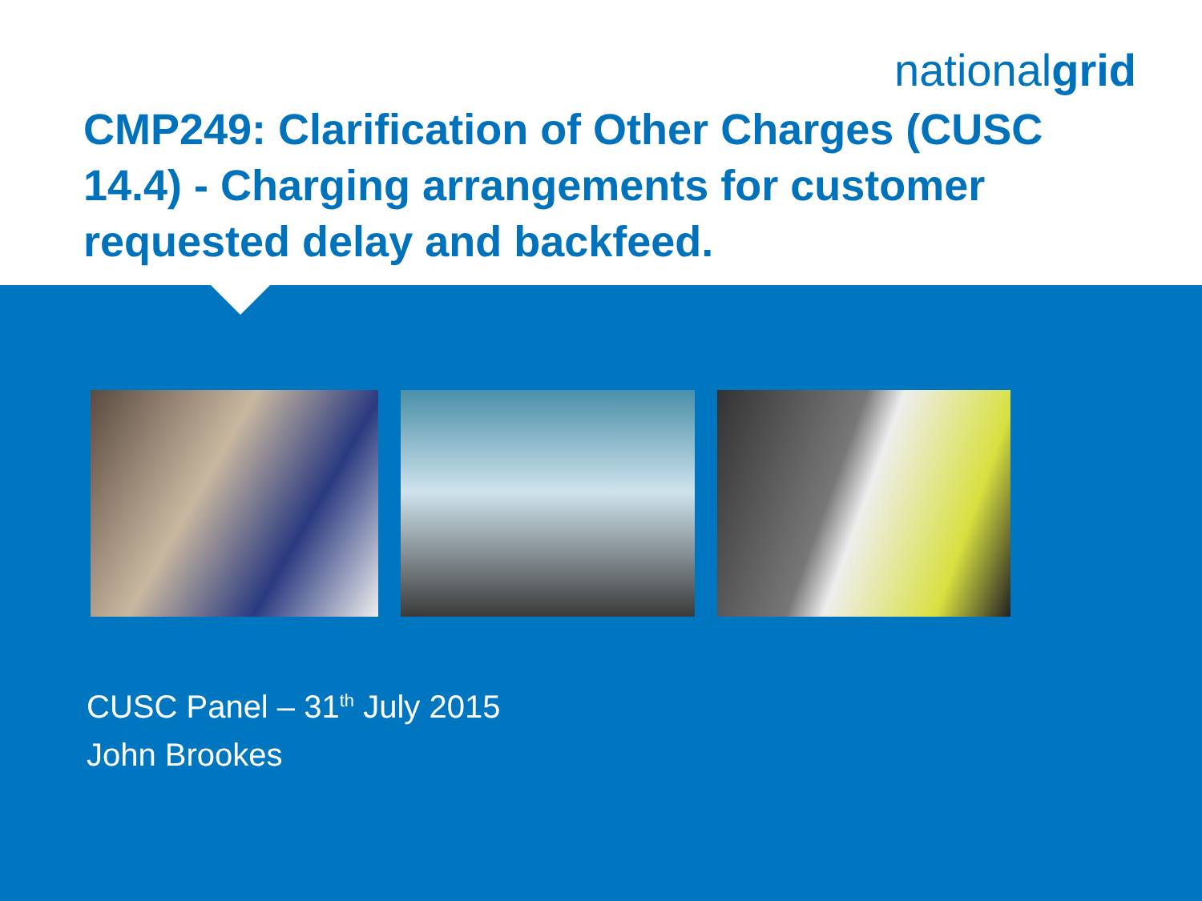nationalgrid
CMP249: Clarification of Other Charges (CUSC 14.4) - Charging arrangements for customer requested delay and backfeed.
CUSC Panel – 31<sup>th</sup> July 2015
John Brookes